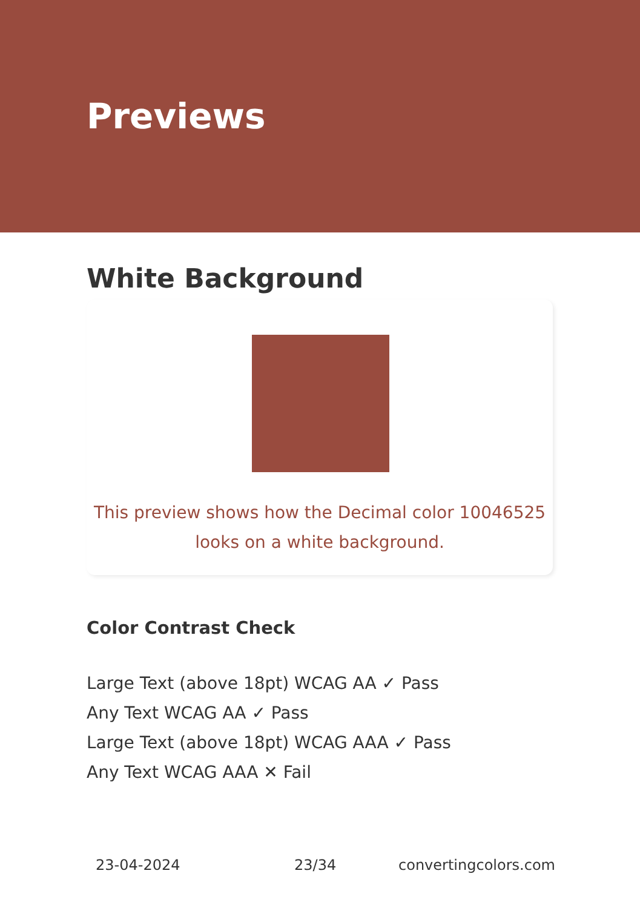Previews
White Background
This preview shows how the Decimal color 10046525
looks on a white background.
Color Contrast Check
Large Text (above 18pt) WCAG AA ✓ Pass
Any Text WCAG AA ✓ Pass
Large Text (above 18pt) WCAG AAA ✓ Pass
Any Text WCAG AAA ✕ Fail
23-04-2024 23/34 convertingcolors.com